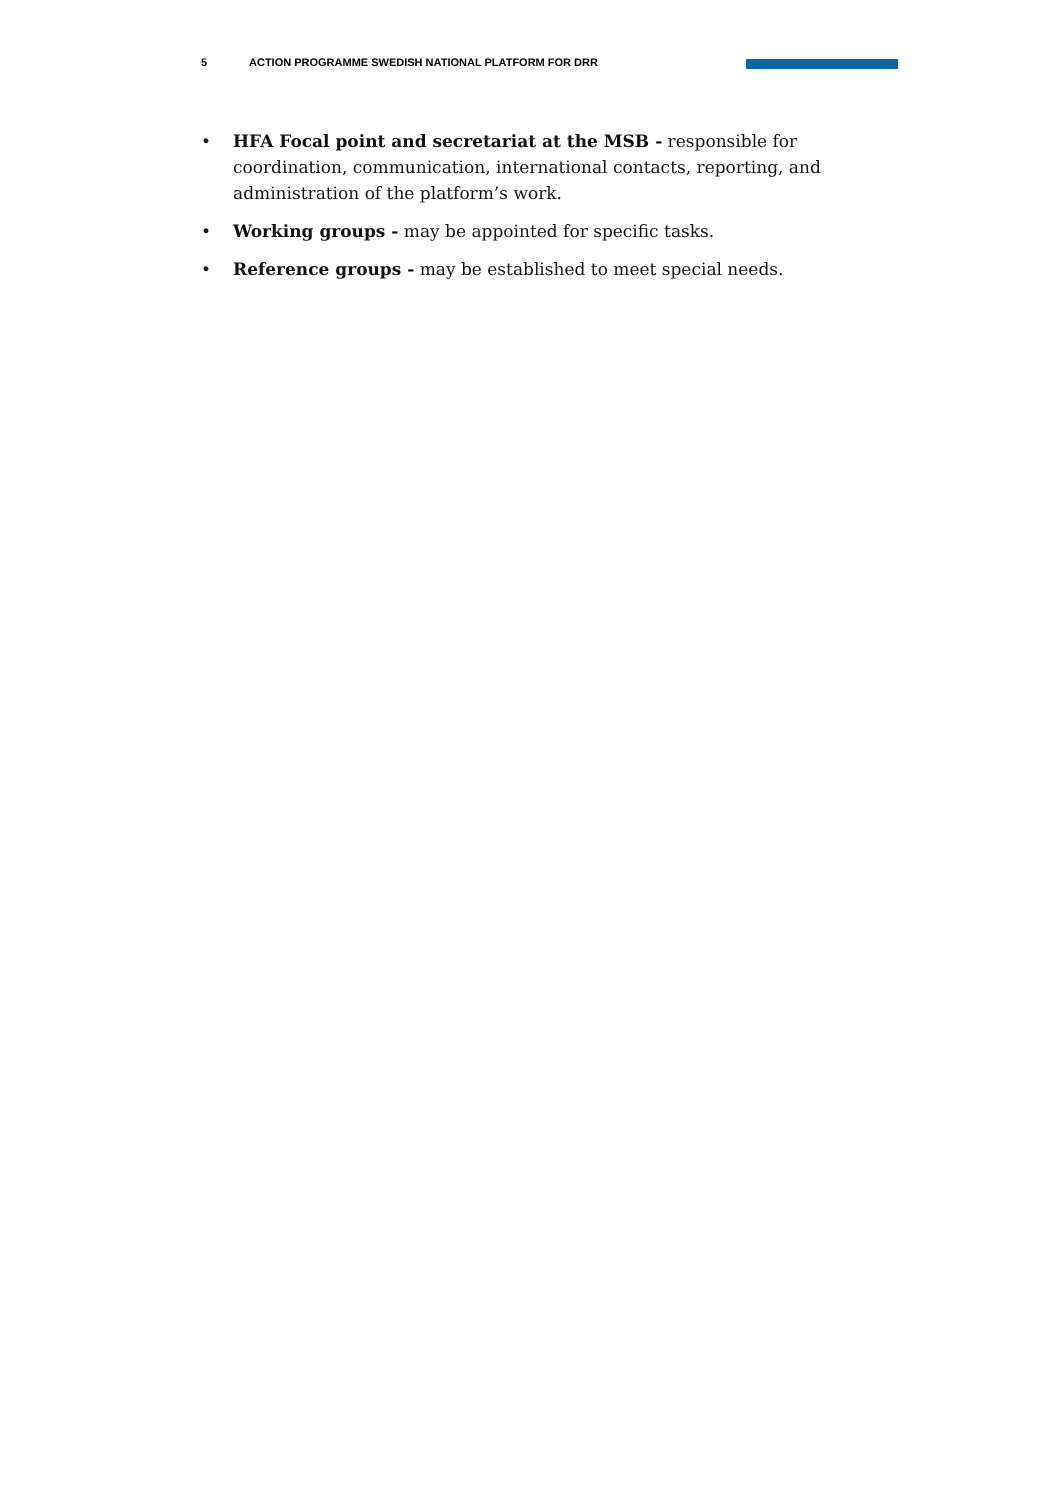5 ACTION PROGRAMME SWEDISH NATIONAL PLATFORM FOR DRR
• HFA Focal point and secretariat at the MSB - responsible for coordination, communication, international contacts, reporting, and administration of the platform’s work.
• Working groups - may be appointed for specific tasks.
• Reference groups - may be established to meet special needs.